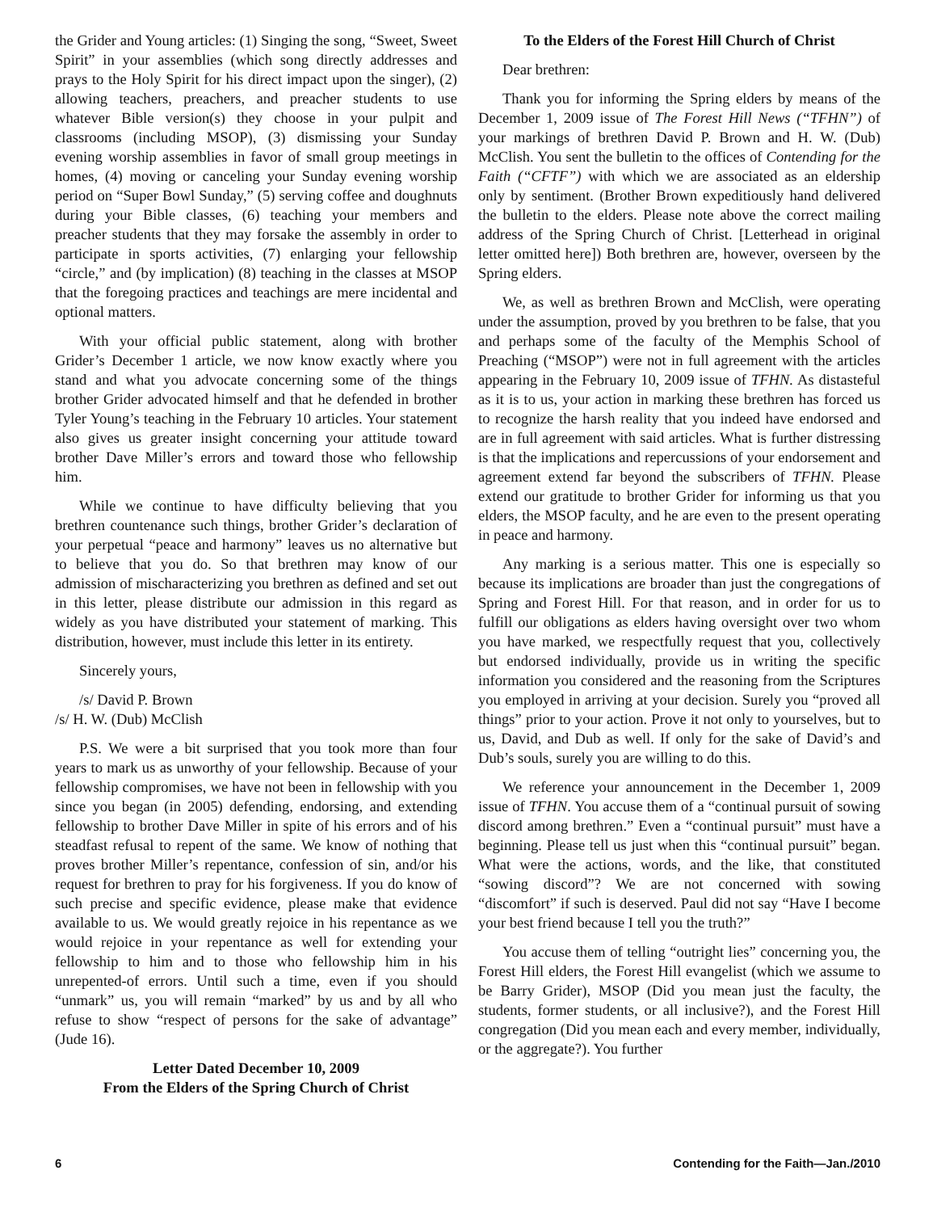the Grider and Young articles: (1) Singing the song, “Sweet, Sweet Spirit” in your assemblies (which song directly addresses and prays to the Holy Spirit for his direct impact upon the singer), (2) allowing teachers, preachers, and preacher students to use whatever Bible version(s) they choose in your pulpit and classrooms (including MSOP), (3) dismissing your Sunday evening worship assemblies in favor of small group meetings in homes, (4) moving or canceling your Sunday evening worship period on “Super Bowl Sunday,” (5) serving coffee and doughnuts during your Bible classes, (6) teaching your members and preacher students that they may forsake the assembly in order to participate in sports activities, (7) enlarging your fellowship “circle,” and (by implication) (8) teaching in the classes at MSOP that the foregoing practices and teachings are mere incidental and optional matters.
With your official public statement, along with brother Grider’s December 1 article, we now know exactly where you stand and what you advocate concerning some of the things brother Grider advocated himself and that he defended in brother Tyler Young’s teaching in the February 10 articles. Your statement also gives us greater insight concerning your attitude toward brother Dave Miller’s errors and toward those who fellowship him.
While we continue to have difficulty believing that you brethren countenance such things, brother Grider’s declaration of your perpetual “peace and harmony” leaves us no alternative but to believe that you do. So that brethren may know of our admission of mischaracterizing you brethren as defined and set out in this letter, please distribute our admission in this regard as widely as you have distributed your statement of marking. This distribution, however, must include this letter in its entirety.
Sincerely yours,
/s/ David P. Brown
/s/ H. W. (Dub) McClish
P.S. We were a bit surprised that you took more than four years to mark us as unworthy of your fellowship. Because of your fellowship compromises, we have not been in fellowship with you since you began (in 2005) defending, endorsing, and extending fellowship to brother Dave Miller in spite of his errors and of his steadfast refusal to repent of the same. We know of nothing that proves brother Miller’s repentance, confession of sin, and/or his request for brethren to pray for his forgiveness. If you do know of such precise and specific evidence, please make that evidence available to us. We would greatly rejoice in his repentance as we would rejoice in your repentance as well for extending your fellowship to him and to those who fellowship him in his unrepented-of errors. Until such a time, even if you should “unmark” us, you will remain “marked” by us and by all who refuse to show “respect of persons for the sake of advantage” (Jude 16).
Letter Dated December 10, 2009
From the Elders of the Spring Church of Christ
To the Elders of the Forest Hill Church of Christ
Dear brethren:
Thank you for informing the Spring elders by means of the December 1, 2009 issue of The Forest Hill News (“TFHN”) of your markings of brethren David P. Brown and H. W. (Dub) McClish. You sent the bulletin to the offices of Contending for the Faith (“CFTF”) with which we are associated as an eldership only by sentiment. (Brother Brown expeditiously hand delivered the bulletin to the elders. Please note above the correct mailing address of the Spring Church of Christ. [Letterhead in original letter omitted here]) Both brethren are, however, overseen by the Spring elders.
We, as well as brethren Brown and McClish, were operating under the assumption, proved by you brethren to be false, that you and perhaps some of the faculty of the Memphis School of Preaching (“MSOP”) were not in full agreement with the articles appearing in the February 10, 2009 issue of TFHN. As distasteful as it is to us, your action in marking these brethren has forced us to recognize the harsh reality that you indeed have endorsed and are in full agreement with said articles. What is further distressing is that the implications and repercussions of your endorsement and agreement extend far beyond the subscribers of TFHN. Please extend our gratitude to brother Grider for informing us that you elders, the MSOP faculty, and he are even to the present operating in peace and harmony.
Any marking is a serious matter. This one is especially so because its implications are broader than just the congregations of Spring and Forest Hill. For that reason, and in order for us to fulfill our obligations as elders having oversight over two whom you have marked, we respectfully request that you, collectively but endorsed individually, provide us in writing the specific information you considered and the reasoning from the Scriptures you employed in arriving at your decision. Surely you “proved all things” prior to your action. Prove it not only to yourselves, but to us, David, and Dub as well. If only for the sake of David’s and Dub’s souls, surely you are willing to do this.
We reference your announcement in the December 1, 2009 issue of TFHN. You accuse them of a “continual pursuit of sowing discord among brethren.” Even a “continual pursuit” must have a beginning. Please tell us just when this “continual pursuit” began. What were the actions, words, and the like, that constituted “sowing discord”? We are not concerned with sowing “discomfort” if such is deserved. Paul did not say “Have I become your best friend because I tell you the truth?”
You accuse them of telling “outright lies” concerning you, the Forest Hill elders, the Forest Hill evangelist (which we assume to be Barry Grider), MSOP (Did you mean just the faculty, the students, former students, or all inclusive?), and the Forest Hill congregation (Did you mean each and every member, individually, or the aggregate?). You further
6 Contending for the Faith—Jan./2010